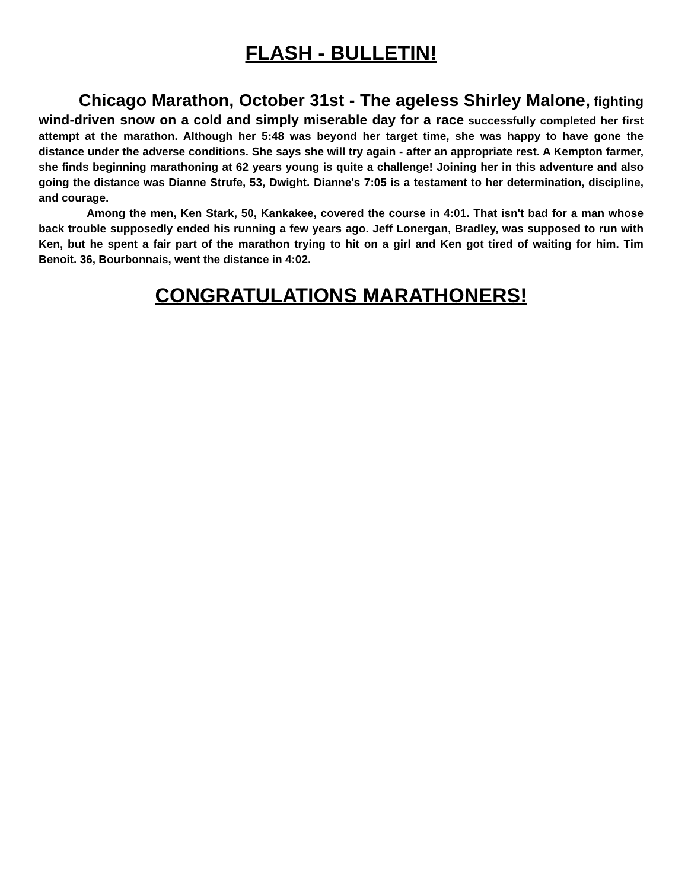FLASH - BULLETIN!
Chicago Marathon, October 31st - The ageless Shirley Malone, fighting wind-driven snow on a cold and simply miserable day for a race successfully completed her first attempt at the marathon. Although her 5:48 was beyond her target time, she was happy to have gone the distance under the adverse conditions. She says she will try again - after an appropriate rest. A Kempton farmer, she finds beginning marathoning at 62 years young is quite a challenge! Joining her in this adventure and also going the distance was Dianne Strufe, 53, Dwight. Dianne's 7:05 is a testament to her determination, discipline, and courage.
Among the men, Ken Stark, 50, Kankakee, covered the course in 4:01. That isn't bad for a man whose back trouble supposedly ended his running a few years ago. Jeff Lonergan, Bradley, was supposed to run with Ken, but he spent a fair part of the marathon trying to hit on a girl and Ken got tired of waiting for him. Tim Benoit. 36, Bourbonnais, went the distance in 4:02.
CONGRATULATIONS MARATHONERS!